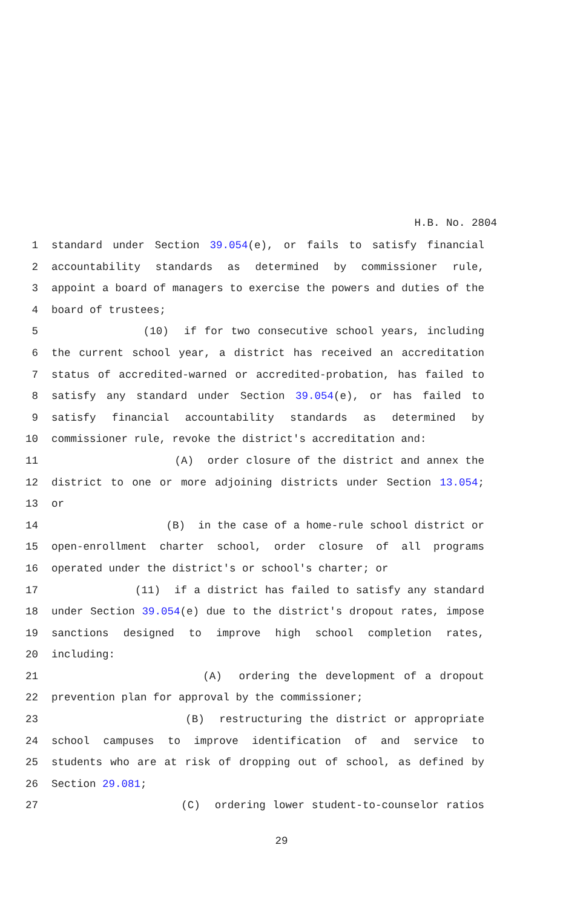H.B. No. 2804
1 standard under Section 39.054(e), or fails to satisfy financial
2 accountability standards as determined by commissioner rule,
3 appoint a board of managers to exercise the powers and duties of the
4 board of trustees;
5 (10) if for two consecutive school years, including
6 the current school year, a district has received an accreditation
7 status of accredited-warned or accredited-probation, has failed to
8 satisfy any standard under Section 39.054(e), or has failed to
9 satisfy financial accountability standards as determined by
10 commissioner rule, revoke the district's accreditation and:
11 (A) order closure of the district and annex the
12 district to one or more adjoining districts under Section 13.054;
13 or
14 (B) in the case of a home-rule school district or
15 open-enrollment charter school, order closure of all programs
16 operated under the district's or school's charter; or
17 (11) if a district has failed to satisfy any standard
18 under Section 39.054(e) due to the district's dropout rates, impose
19 sanctions designed to improve high school completion rates,
20 including:
21 (A) ordering the development of a dropout
22 prevention plan for approval by the commissioner;
23 (B) restructuring the district or appropriate
24 school campuses to improve identification of and service to
25 students who are at risk of dropping out of school, as defined by
26 Section 29.081;
27 (C) ordering lower student-to-counselor ratios
29